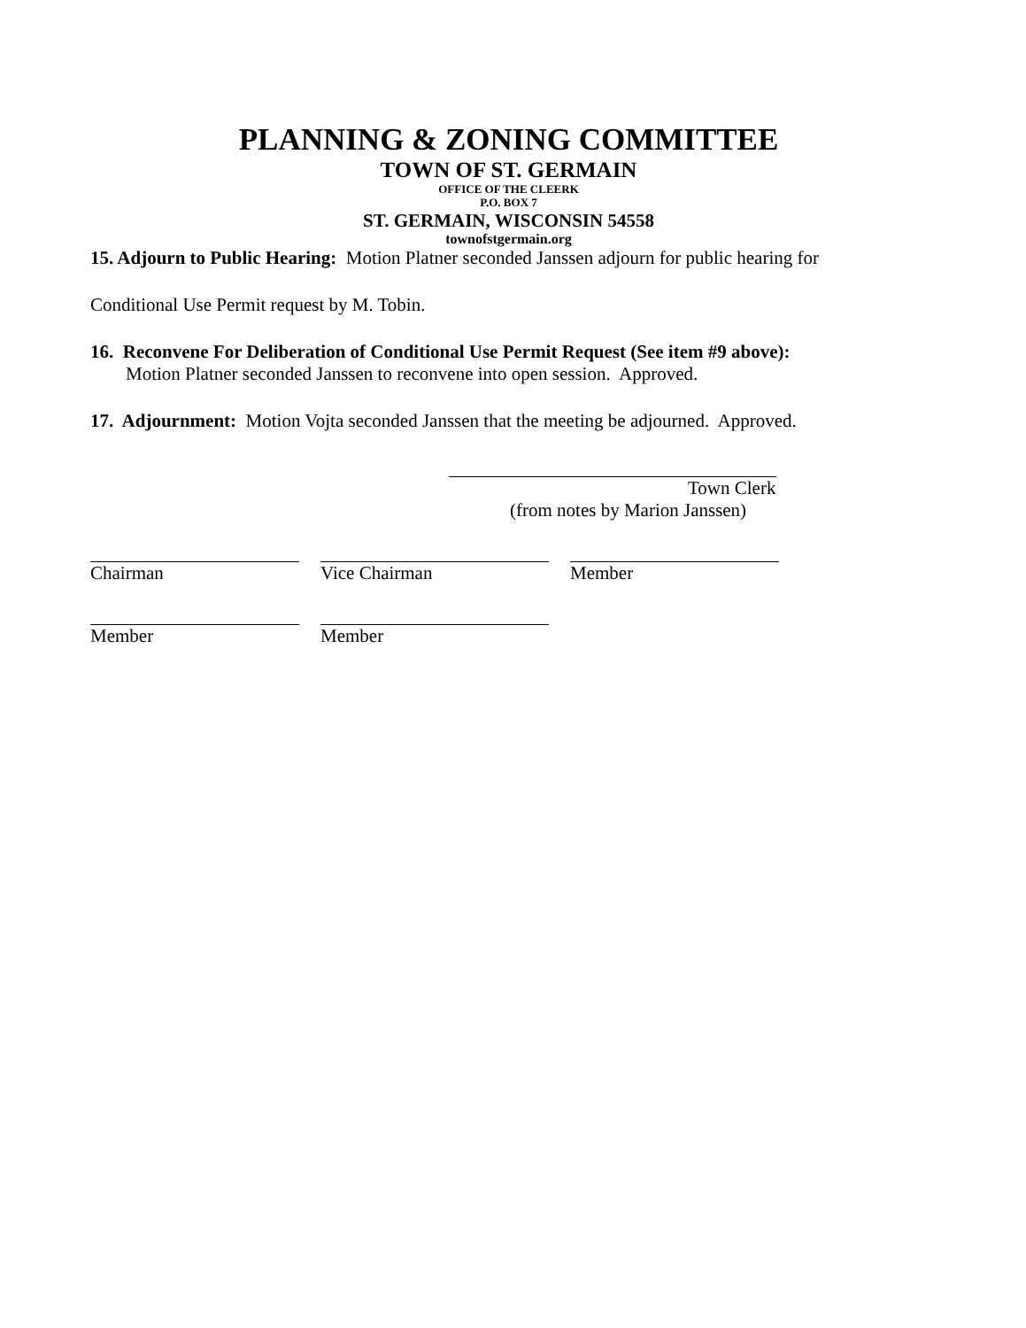PLANNING & ZONING COMMITTEE
TOWN OF ST. GERMAIN
OFFICE OF THE CLEERK
P.O. BOX 7
ST. GERMAIN, WISCONSIN 54558
townofstgermain.org
15. Adjourn to Public Hearing: Motion Platner seconded Janssen adjourn for public hearing for
Conditional Use Permit request by M. Tobin.
16. Reconvene For Deliberation of Conditional Use Permit Request (See item #9 above):
Motion Platner seconded Janssen to reconvene into open session. Approved.
17. Adjournment: Motion Vojta seconded Janssen that the meeting be adjourned. Approved.
Town Clerk
(from notes by Marion Janssen)
Chairman Vice Chairman Member
Member Member